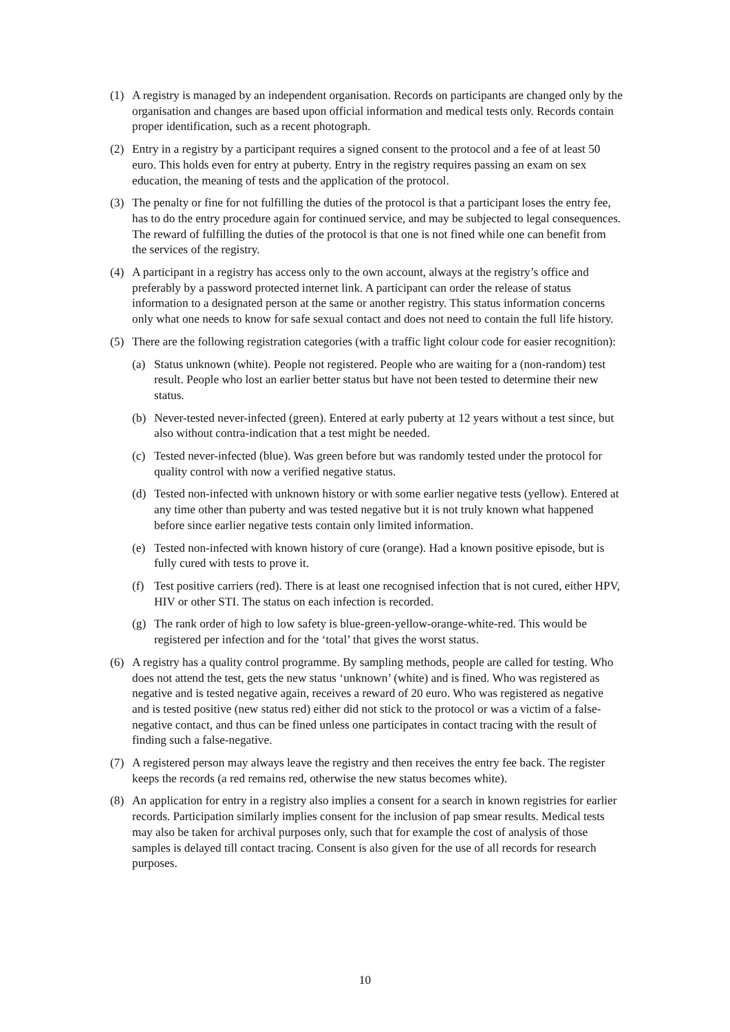(1) A registry is managed by an independent organisation. Records on participants are changed only by the organisation and changes are based upon official information and medical tests only. Records contain proper identification, such as a recent photograph.
(2) Entry in a registry by a participant requires a signed consent to the protocol and a fee of at least 50 euro. This holds even for entry at puberty. Entry in the registry requires passing an exam on sex education, the meaning of tests and the application of the protocol.
(3) The penalty or fine for not fulfilling the duties of the protocol is that a participant loses the entry fee, has to do the entry procedure again for continued service, and may be subjected to legal consequences. The reward of fulfilling the duties of the protocol is that one is not fined while one can benefit from the services of the registry.
(4) A participant in a registry has access only to the own account, always at the registry’s office and preferably by a password protected internet link. A participant can order the release of status information to a designated person at the same or another registry. This status information concerns only what one needs to know for safe sexual contact and does not need to contain the full life history.
(5) There are the following registration categories (with a traffic light colour code for easier recognition):
(a) Status unknown (white). People not registered. People who are waiting for a (non-random) test result. People who lost an earlier better status but have not been tested to determine their new status.
(b) Never-tested never-infected (green). Entered at early puberty at 12 years without a test since, but also without contra-indication that a test might be needed.
(c) Tested never-infected (blue). Was green before but was randomly tested under the protocol for quality control with now a verified negative status.
(d) Tested non-infected with unknown history or with some earlier negative tests (yellow). Entered at any time other than puberty and was tested negative but it is not truly known what happened before since earlier negative tests contain only limited information.
(e) Tested non-infected with known history of cure (orange). Had a known positive episode, but is fully cured with tests to prove it.
(f) Test positive carriers (red). There is at least one recognised infection that is not cured, either HPV, HIV or other STI. The status on each infection is recorded.
(g) The rank order of high to low safety is blue-green-yellow-orange-white-red. This would be registered per infection and for the ‘total’ that gives the worst status.
(6) A registry has a quality control programme. By sampling methods, people are called for testing. Who does not attend the test, gets the new status ‘unknown’ (white) and is fined. Who was registered as negative and is tested negative again, receives a reward of 20 euro. Who was registered as negative and is tested positive (new status red) either did not stick to the protocol or was a victim of a false-negative contact, and thus can be fined unless one participates in contact tracing with the result of finding such a false-negative.
(7) A registered person may always leave the registry and then receives the entry fee back. The register keeps the records (a red remains red, otherwise the new status becomes white).
(8) An application for entry in a registry also implies a consent for a search in known registries for earlier records. Participation similarly implies consent for the inclusion of pap smear results. Medical tests may also be taken for archival purposes only, such that for example the cost of analysis of those samples is delayed till contact tracing. Consent is also given for the use of all records for research purposes.
10